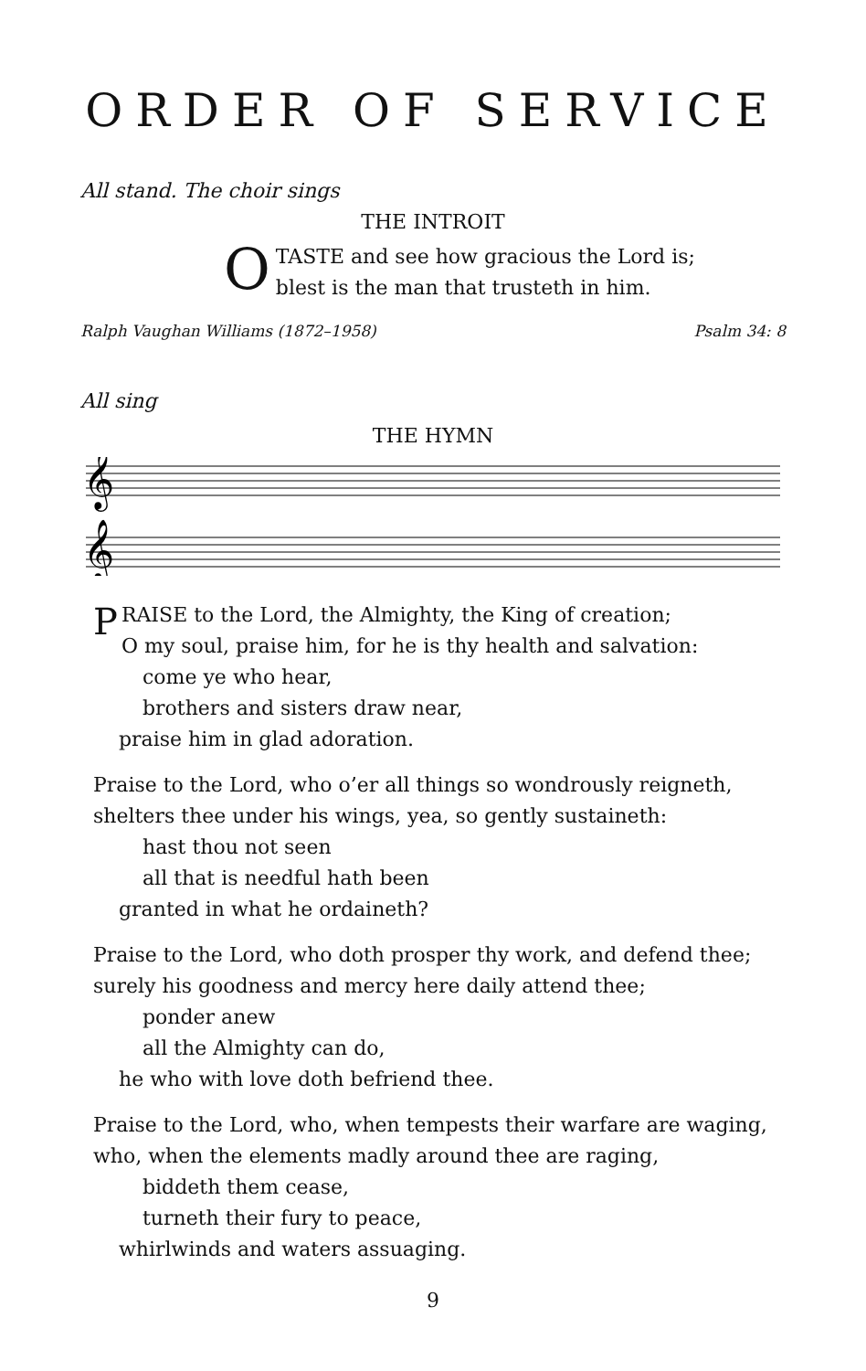ORDER OF SERVICE
All stand. The choir sings
THE INTROIT
OTASTE and see how gracious the Lord is;
blest is the man that trusteth in him.
Ralph Vaughan Williams (1872–1958) Psalm 34: 8
All sing
THE HYMN
𝄞
𝄞
PRAISE to the Lord, the Almighty, the King of creation;
O my soul, praise him, for he is thy health and salvation:
come ye who hear,
brothers and sisters draw near,
praise him in glad adoration.
Praise to the Lord, who o’er all things so wondrously reigneth,
shelters thee under his wings, yea, so gently sustaineth:
hast thou not seen
all that is needful hath been
granted in what he ordaineth?
Praise to the Lord, who doth prosper thy work, and defend thee;
surely his goodness and mercy here daily attend thee;
ponder anew
all the Almighty can do,
he who with love doth befriend thee.
Praise to the Lord, who, when tempests their warfare are waging,
who, when the elements madly around thee are raging,
biddeth them cease,
turneth their fury to peace,
whirlwinds and waters assuaging.
9